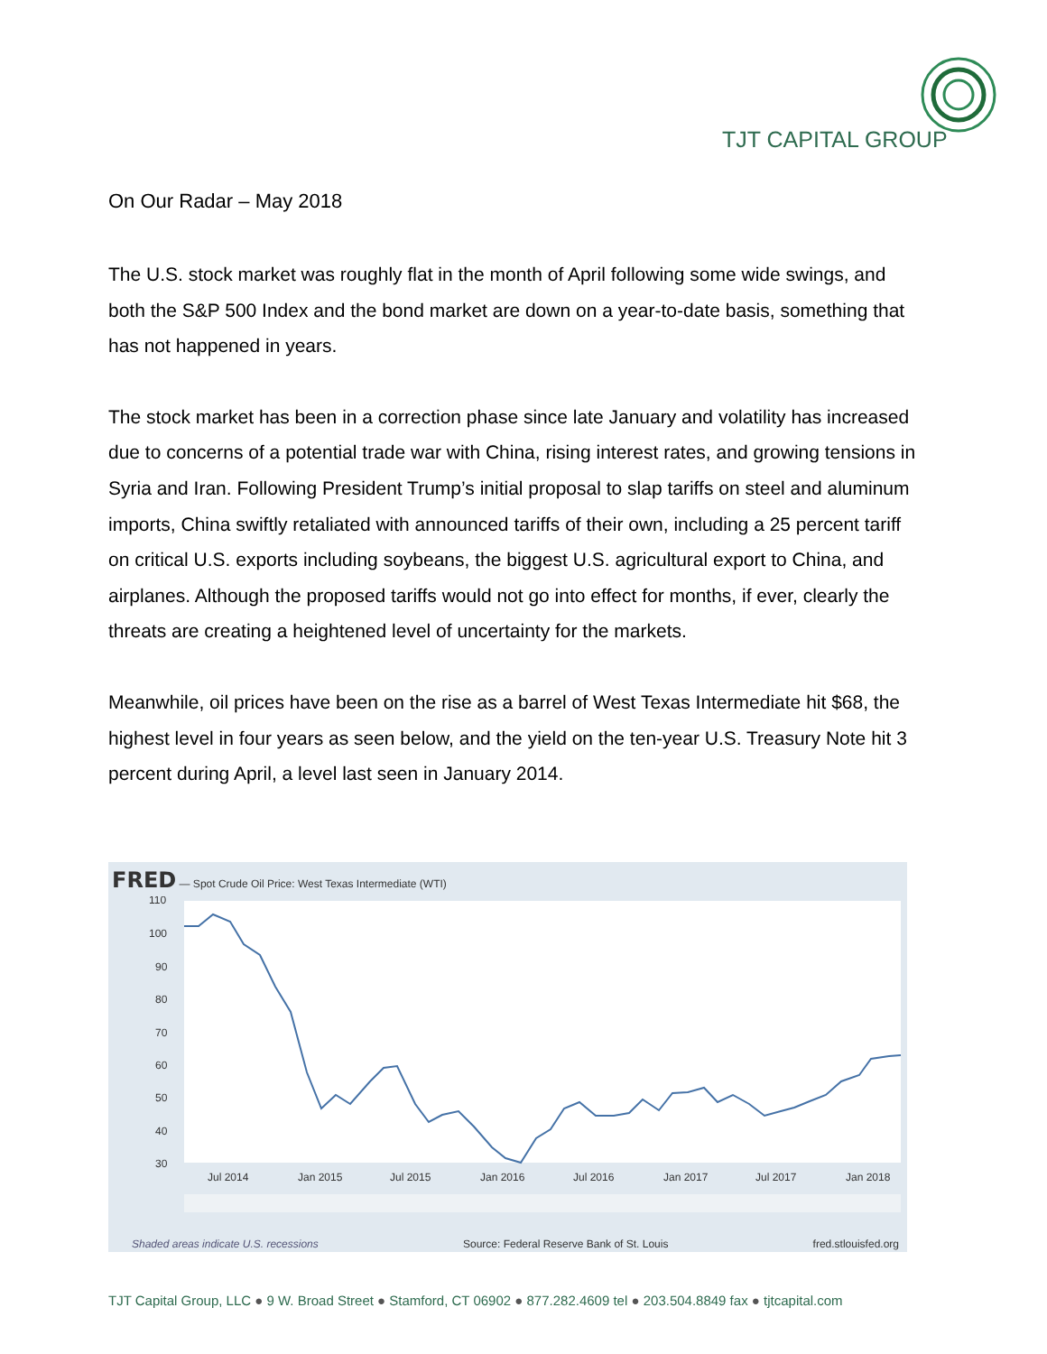TJT CAPITAL GROUP
On Our Radar – May 2018
The U.S. stock market was roughly flat in the month of April following some wide swings, and both the S&P 500 Index and the bond market are down on a year-to-date basis, something that has not happened in years.
The stock market has been in a correction phase since late January and volatility has increased due to concerns of a potential trade war with China, rising interest rates, and growing tensions in Syria and Iran. Following President Trump’s initial proposal to slap tariffs on steel and aluminum imports, China swiftly retaliated with announced tariffs of their own, including a 25 percent tariff on critical U.S. exports including soybeans, the biggest U.S. agricultural export to China, and airplanes. Although the proposed tariffs would not go into effect for months, if ever, clearly the threats are creating a heightened level of uncertainty for the markets.
Meanwhile, oil prices have been on the rise as a barrel of West Texas Intermediate hit $68, the highest level in four years as seen below, and the yield on the ten-year U.S. Treasury Note hit 3 percent during April, a level last seen in January 2014.
FRED — Spot Crude Oil Price: West Texas Intermediate (WTI)
110
100
90
80
70
60
50
40
30
Jul 2014
Jan 2015
Jul 2015
Jan 2016
Jul 2016
Jan 2017
Jul 2017
Jan 2018
Shaded areas indicate U.S. recessions Source: Federal Reserve Bank of St. Louis fred.stlouisfed.org
TJT Capital Group, LLC ● 9 W. Broad Street ● Stamford, CT 06902 ● 877.282.4609 tel ● 203.504.8849 fax ● tjtcapital.com